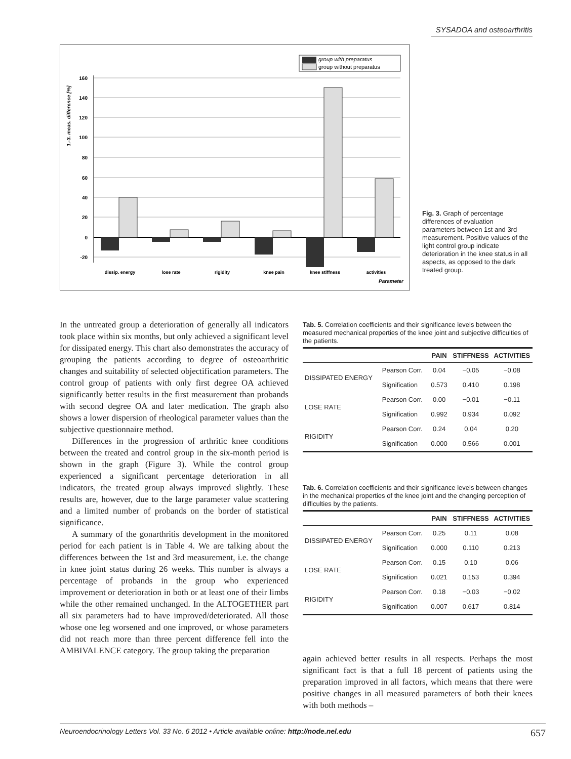SYSADOA and osteoarthritis
group with preparatus
group without preparatus
1.-3. meas. difference [%]
160
140
120
100
80
60
40
20
0
-20
dissip. energy
lose rate
rigidity
knee pain
knee stiffness
activities
Parameter
Fig. 3. Graph of percentage differences of evaluation parameters between 1st and 3rd measurement. Positive values of the light control group indicate deterioration in the knee status in all aspects, as opposed to the dark treated group.
In the untreated group a deterioration of generally all indicators took place within six months, but only achieved a significant level for dissipated energy. This chart also demonstrates the accuracy of grouping the patients according to degree of osteoarthritic changes and suitability of selected objectification parameters. The control group of patients with only first degree OA achieved significantly better results in the first measurement than probands with second degree OA and later medication. The graph also shows a lower dispersion of rheological parameter values than the subjective questionnaire method.
Differences in the progression of arthritic knee conditions between the treated and control group in the six-month period is shown in the graph (Figure 3). While the control group experienced a significant percentage deterioration in all indicators, the treated group always improved slightly. These results are, however, due to the large parameter value scattering and a limited number of probands on the border of statistical significance.
A summary of the gonarthritis development in the monitored period for each patient is in Table 4. We are talking about the differences between the 1st and 3rd measurement, i.e. the change in knee joint status during 26 weeks. This number is always a percentage of probands in the group who experienced improvement or deterioration in both or at least one of their limbs while the other remained unchanged. In the ALTOGETHER part all six parameters had to have improved/deteriorated. All those whose one leg worsened and one improved, or whose parameters did not reach more than three percent difference fell into the AMBIVALENCE category. The group taking the preparation
Tab. 5. Correlation coefficients and their significance levels between the measured mechanical properties of the knee joint and subjective difficulties of the patients.
| | | PAIN | STIFFNESS | ACTIVITIES |
| --- | --- | --- | --- | --- |
| DISSIPATED ENERGY | Pearson Corr. | 0.04 | −0.05 | −0.08 |
| | Signification | 0.573 | 0.410 | 0.198 |
| LOSE RATE | Pearson Corr. | 0.00 | −0.01 | −0.11 |
| | Signification | 0.992 | 0.934 | 0.092 |
| RIGIDITY | Pearson Corr. | 0.24 | 0.04 | 0.20 |
| | Signification | 0.000 | 0.566 | 0.001 |
Tab. 6. Correlation coefficients and their significance levels between changes in the mechanical properties of the knee joint and the changing perception of difficulties by the patients.
| | | PAIN | STIFFNESS | ACTIVITIES |
| --- | --- | --- | --- | --- |
| DISSIPATED ENERGY | Pearson Corr. | 0.25 | 0.11 | 0.08 |
| | Signification | 0.000 | 0.110 | 0.213 |
| LOSE RATE | Pearson Corr. | 0.15 | 0.10 | 0.06 |
| | Signification | 0.021 | 0.153 | 0.394 |
| RIGIDITY | Pearson Corr. | 0.18 | −0.03 | −0.02 |
| | Signification | 0.007 | 0.617 | 0.814 |
again achieved better results in all respects. Perhaps the most significant fact is that a full 18 percent of patients using the preparation improved in all factors, which means that there were positive changes in all measured parameters of both their knees with both methods –
Neuroendocrinology Letters Vol. 33 No. 6 2012 • Article available online: http://node.nel.edu 657